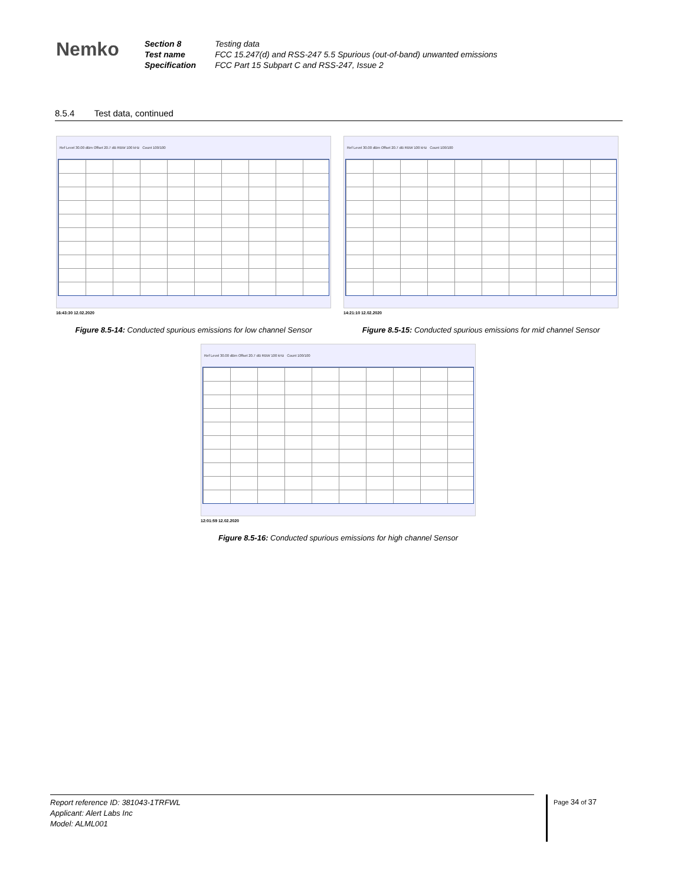Nemko
| Section 8 | Testing data |
| Test name | FCC 15.247(d) and RSS-247 5.5 Spurious (out-of-band) unwanted emissions |
| Specification | FCC Part 15 Subpart C and RSS-247, Issue 2 |
8.5.4 Test data, continued
Ref Level 30.00 dBm Offset 20.7 dB RBW 100 kHz Count 100/100
16:43:30 12.02.2020
Figure 8.5-14: Conducted spurious emissions for low channel Sensor
Ref Level 30.00 dBm Offset 20.7 dB RBW 100 kHz Count 100/100
14:21:10 12.02.2020
Figure 8.5-15: Conducted spurious emissions for mid channel Sensor
Ref Level 30.00 dBm Offset 20.7 dB RBW 100 kHz Count 100/100
12:01:59 12.02.2020
Figure 8.5-16: Conducted spurious emissions for high channel Sensor
Report reference ID: 381043-1TRFWL
Applicant: Alert Labs Inc
Model: ALML001
Page 34 of 37